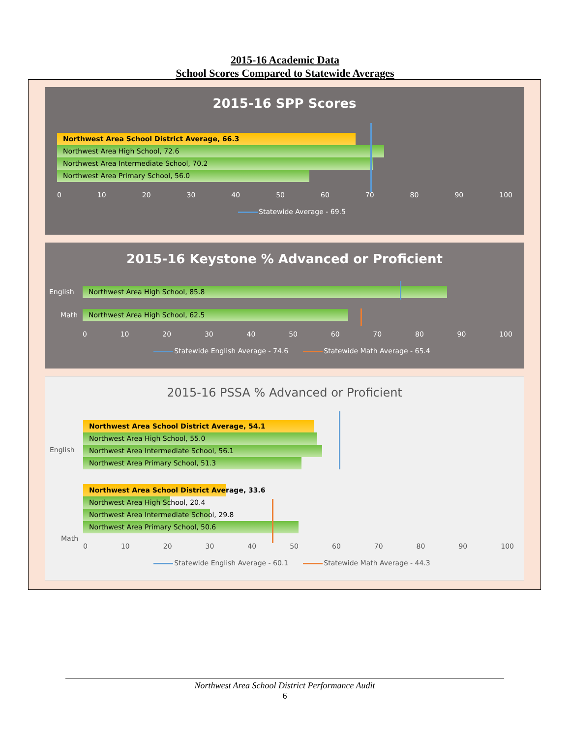2015-16 Academic Data
School Scores Compared to Statewide Averages
2015-16 SPP Scores
Northwest Area School District Average, 66.3
Northwest Area High School, 72.6
Northwest Area Intermediate School, 70.2
Northwest Area Primary School, 56.0
0 10 20 30 40 50 60 70 80 90 100
Statewide Average - 69.5
2015-16 Keystone % Advanced or Proficient
English
Northwest Area High School, 85.8
Math
Northwest Area High School, 62.5
0 10 20 30 40 50 60 70 80 90 100
Statewide English Average - 74.6 Statewide Math Average - 65.4
2015-16 PSSA % Advanced or Proficient
English
Northwest Area School District Average, 54.1
Northwest Area High School, 55.0
Northwest Area Intermediate School, 56.1
Northwest Area Primary School, 51.3
Math
Northwest Area School District Average, 33.6
Northwest Area High School, 20.4
Northwest Area Intermediate School, 29.8
Northwest Area Primary School, 50.6
0 10 20 30 40 50 60 70 80 90 100
Statewide English Average - 60.1 Statewide Math Average - 44.3
Northwest Area School District Performance Audit
6